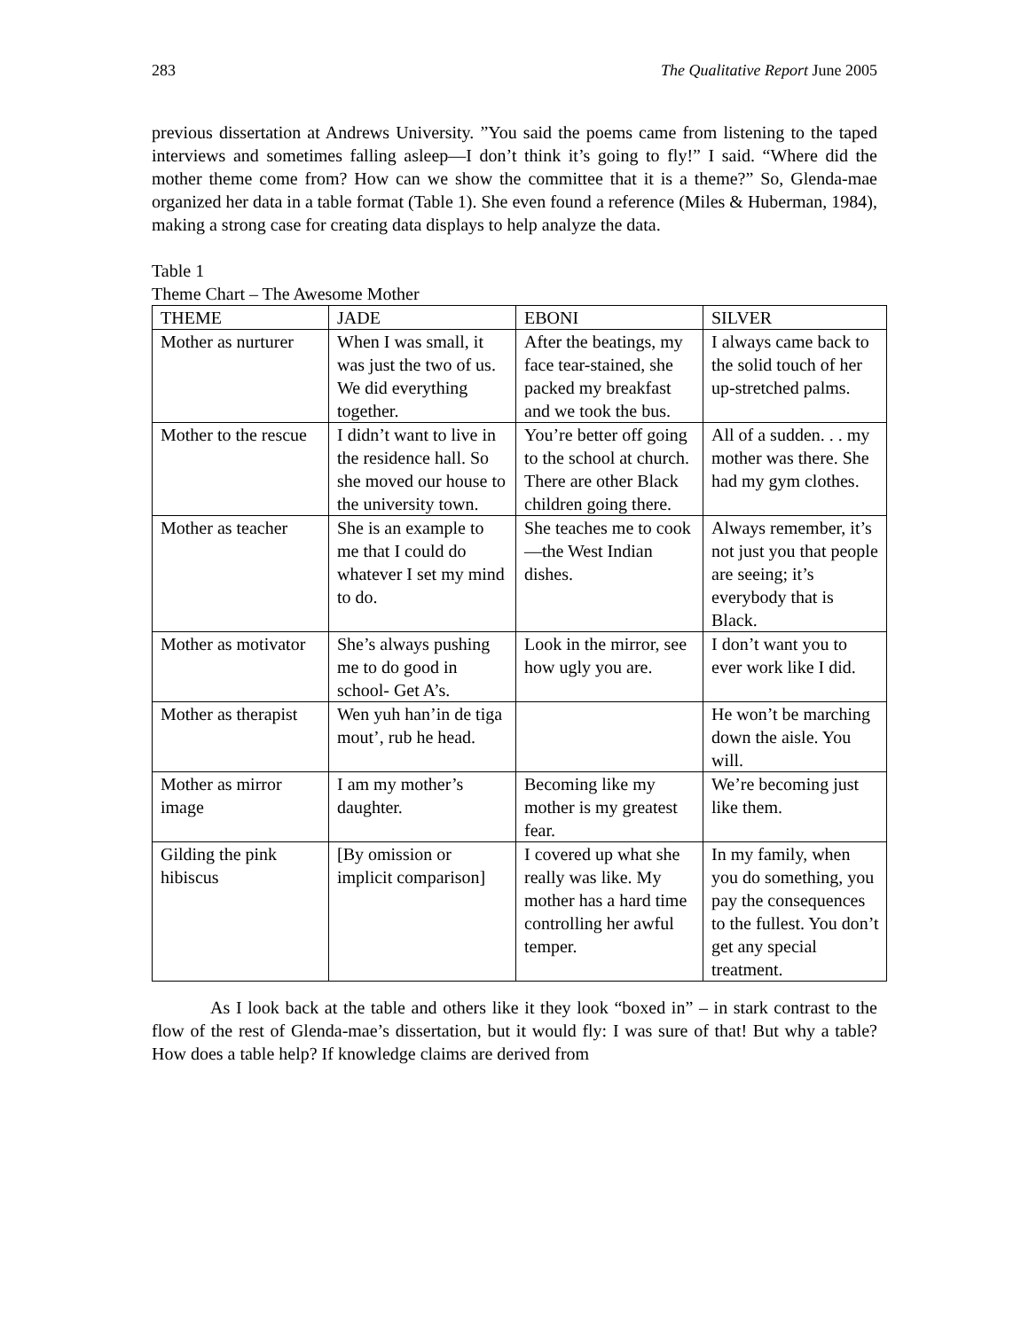283 The Qualitative Report June 2005
previous dissertation at Andrews University. ”You said the poems came from listening to the taped interviews and sometimes falling asleep—I don’t think it’s going to fly!” I said. “Where did the mother theme come from? How can we show the committee that it is a theme?” So, Glenda-mae organized her data in a table format (Table 1). She even found a reference (Miles & Huberman, 1984), making a strong case for creating data displays to help analyze the data.
Table 1
Theme Chart – The Awesome Mother
| THEME | JADE | EBONI | SILVER |
| --- | --- | --- | --- |
| Mother as nurturer | When I was small, it was just the two of us. We did everything together. | After the beatings, my face tear-stained, she packed my breakfast and we took the bus. | I always came back to the solid touch of her up-stretched palms. |
| Mother to the rescue | I didn’t want to live in the residence hall. So she moved our house to the university town. | You’re better off going to the school at church. There are other Black children going there. | All of a sudden. . . my mother was there. She had my gym clothes. |
| Mother as teacher | She is an example to me that I could do whatever I set my mind to do. | She teaches me to cook—the West Indian dishes. | Always remember, it’s not just you that people are seeing; it’s everybody that is Black. |
| Mother as motivator | She’s always pushing me to do good in school- Get A’s. | Look in the mirror, see how ugly you are. | I don’t want you to ever work like I did. |
| Mother as therapist | Wen yuh han’in de tiga mout’, rub he head. | | He won’t be marching down the aisle. You will. |
| Mother as mirror image | I am my mother’s daughter. | Becoming like my mother is my greatest fear. | We’re becoming just like them. |
| Gilding the pink hibiscus | [By omission or implicit comparison] | I covered up what she really was like. My mother has a hard time controlling her awful temper. | In my family, when you do something, you pay the consequences to the fullest. You don’t get any special treatment. |
As I look back at the table and others like it they look “boxed in” – in stark contrast to the flow of the rest of Glenda-mae’s dissertation, but it would fly: I was sure of that! But why a table? How does a table help? If knowledge claims are derived from